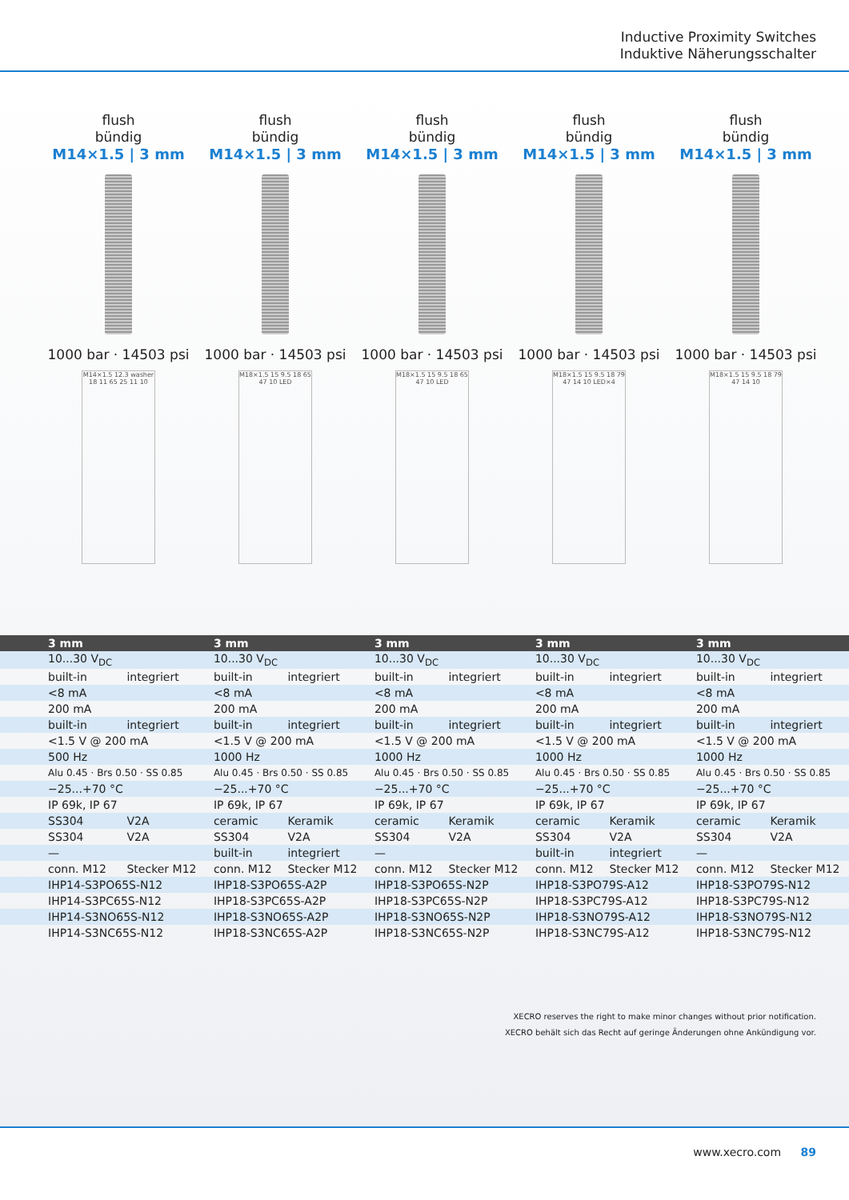Inductive Proximity Switches
Induktive Näherungsschalter
flush
bündig
M14×1.5 | 3 mm
1000 bar · 14503 psi
M14×1.5 12.3 washer 18 11 65 25 11 10
flush
bündig
M14×1.5 | 3 mm
1000 bar · 14503 psi
M18×1.5 15 9.5 18 65 47 10 LED
flush
bündig
M14×1.5 | 3 mm
1000 bar · 14503 psi
M18×1.5 15 9.5 18 65 47 10 LED
flush
bündig
M14×1.5 | 3 mm
1000 bar · 14503 psi
M18×1.5 15 9.5 18 79 47 14 10 LED×4
flush
bündig
M14×1.5 | 3 mm
1000 bar · 14503 psi
M18×1.5 15 9.5 18 79 47 14 10
| 3 mm | | 3 mm | | 3 mm | | 3 mm | | 3 mm | |
| --- | --- | --- | --- | --- | --- | --- | --- | --- | --- |
| 10...30 V<sub>DC</sub> | | 10...30 V<sub>DC</sub> | | 10...30 V<sub>DC</sub> | | 10...30 V<sub>DC</sub> | | 10...30 V<sub>DC</sub> | |
| built-in | integriert | built-in | integriert | built-in | integriert | built-in | integriert | built-in | integriert |
| <8 mA | | <8 mA | | <8 mA | | <8 mA | | <8 mA | |
| 200 mA | | 200 mA | | 200 mA | | 200 mA | | 200 mA | |
| built-in | integriert | built-in | integriert | built-in | integriert | built-in | integriert | built-in | integriert |
| <1.5 V @ 200 mA | | <1.5 V @ 200 mA | | <1.5 V @ 200 mA | | <1.5 V @ 200 mA | | <1.5 V @ 200 mA | |
| 500 Hz | | 1000 Hz | | 1000 Hz | | 1000 Hz | | 1000 Hz | |
| Alu 0.45 · Brs 0.50 · SS 0.85 | | Alu 0.45 · Brs 0.50 · SS 0.85 | | Alu 0.45 · Brs 0.50 · SS 0.85 | | Alu 0.45 · Brs 0.50 · SS 0.85 | | Alu 0.45 · Brs 0.50 · SS 0.85 | |
| −25...+70 °C | | −25...+70 °C | | −25...+70 °C | | −25...+70 °C | | −25...+70 °C | |
| IP 69k, IP 67 | | IP 69k, IP 67 | | IP 69k, IP 67 | | IP 69k, IP 67 | | IP 69k, IP 67 | |
| SS304 | V2A | ceramic | Keramik | ceramic | Keramik | ceramic | Keramik | ceramic | Keramik |
| SS304 | V2A | SS304 | V2A | SS304 | V2A | SS304 | V2A | SS304 | V2A |
| — | | built-in | integriert | — | | built-in | integriert | — | |
| conn. M12 | Stecker M12 | conn. M12 | Stecker M12 | conn. M12 | Stecker M12 | conn. M12 | Stecker M12 | conn. M12 | Stecker M12 |
| IHP14-S3PO65S-N12 | | IHP18-S3PO65S-A2P | | IHP18-S3PO65S-N2P | | IHP18-S3PO79S-A12 | | IHP18-S3PO79S-N12 | |
| IHP14-S3PC65S-N12 | | IHP18-S3PC65S-A2P | | IHP18-S3PC65S-N2P | | IHP18-S3PC79S-A12 | | IHP18-S3PC79S-N12 | |
| IHP14-S3NO65S-N12 | | IHP18-S3NO65S-A2P | | IHP18-S3NO65S-N2P | | IHP18-S3NO79S-A12 | | IHP18-S3NO79S-N12 | |
| IHP14-S3NC65S-N12 | | IHP18-S3NC65S-A2P | | IHP18-S3NC65S-N2P | | IHP18-S3NC79S-A12 | | IHP18-S3NC79S-N12 | |
XECRO reserves the right to make minor changes without prior notification.
XECRO behält sich das Recht auf geringe Änderungen ohne Ankündigung vor.
www.xecro.com 89